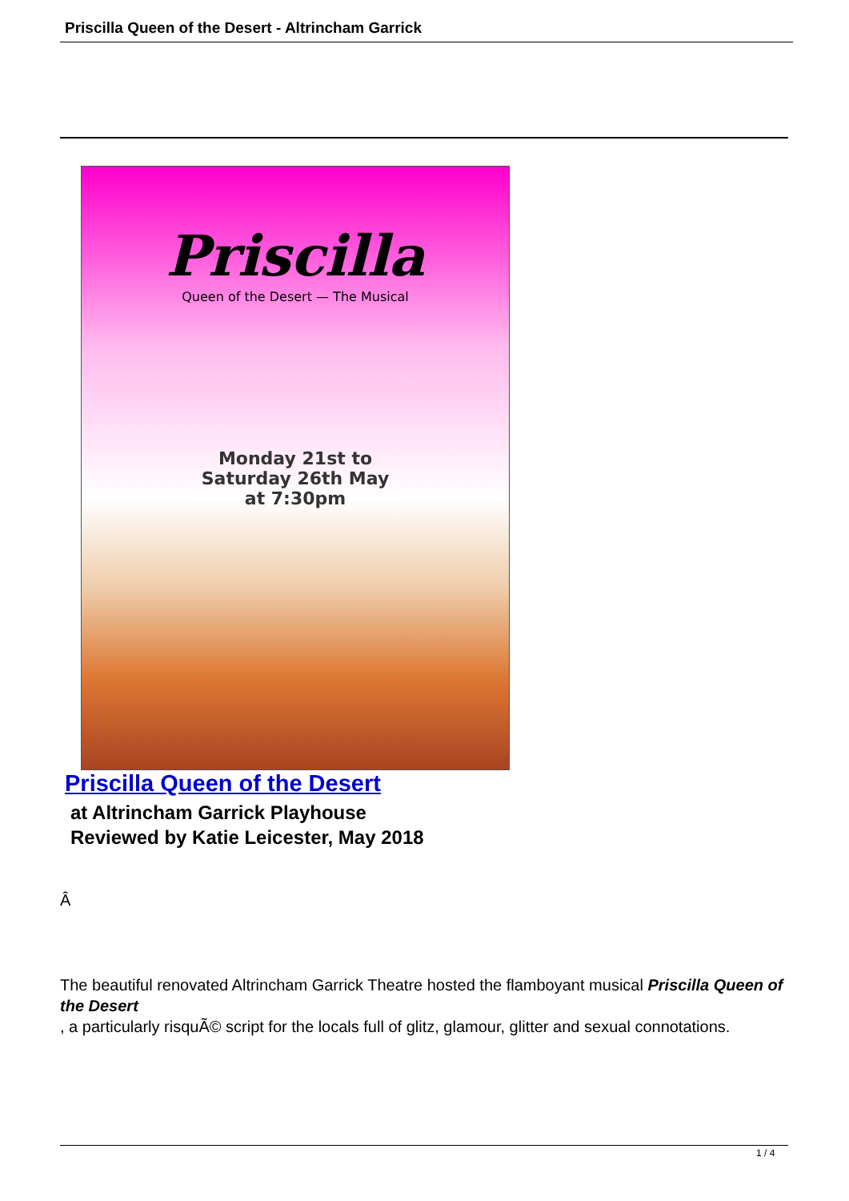Priscilla Queen of the Desert - Altrincham Garrick
Priscilla
Queen of the Desert — The Musical
Monday 21st to
Saturday 26th May
at 7:30pm
Priscilla Queen of the Desert
at Altrincham Garrick Playhouse
Reviewed by Katie Leicester, May 2018
Â
The beautiful renovated Altrincham Garrick Theatre hosted the flamboyant musical Priscilla Queen of the Desert
, a particularly risquÃ© script for the locals full of glitz, glamour, glitter and sexual connotations.
1 / 4